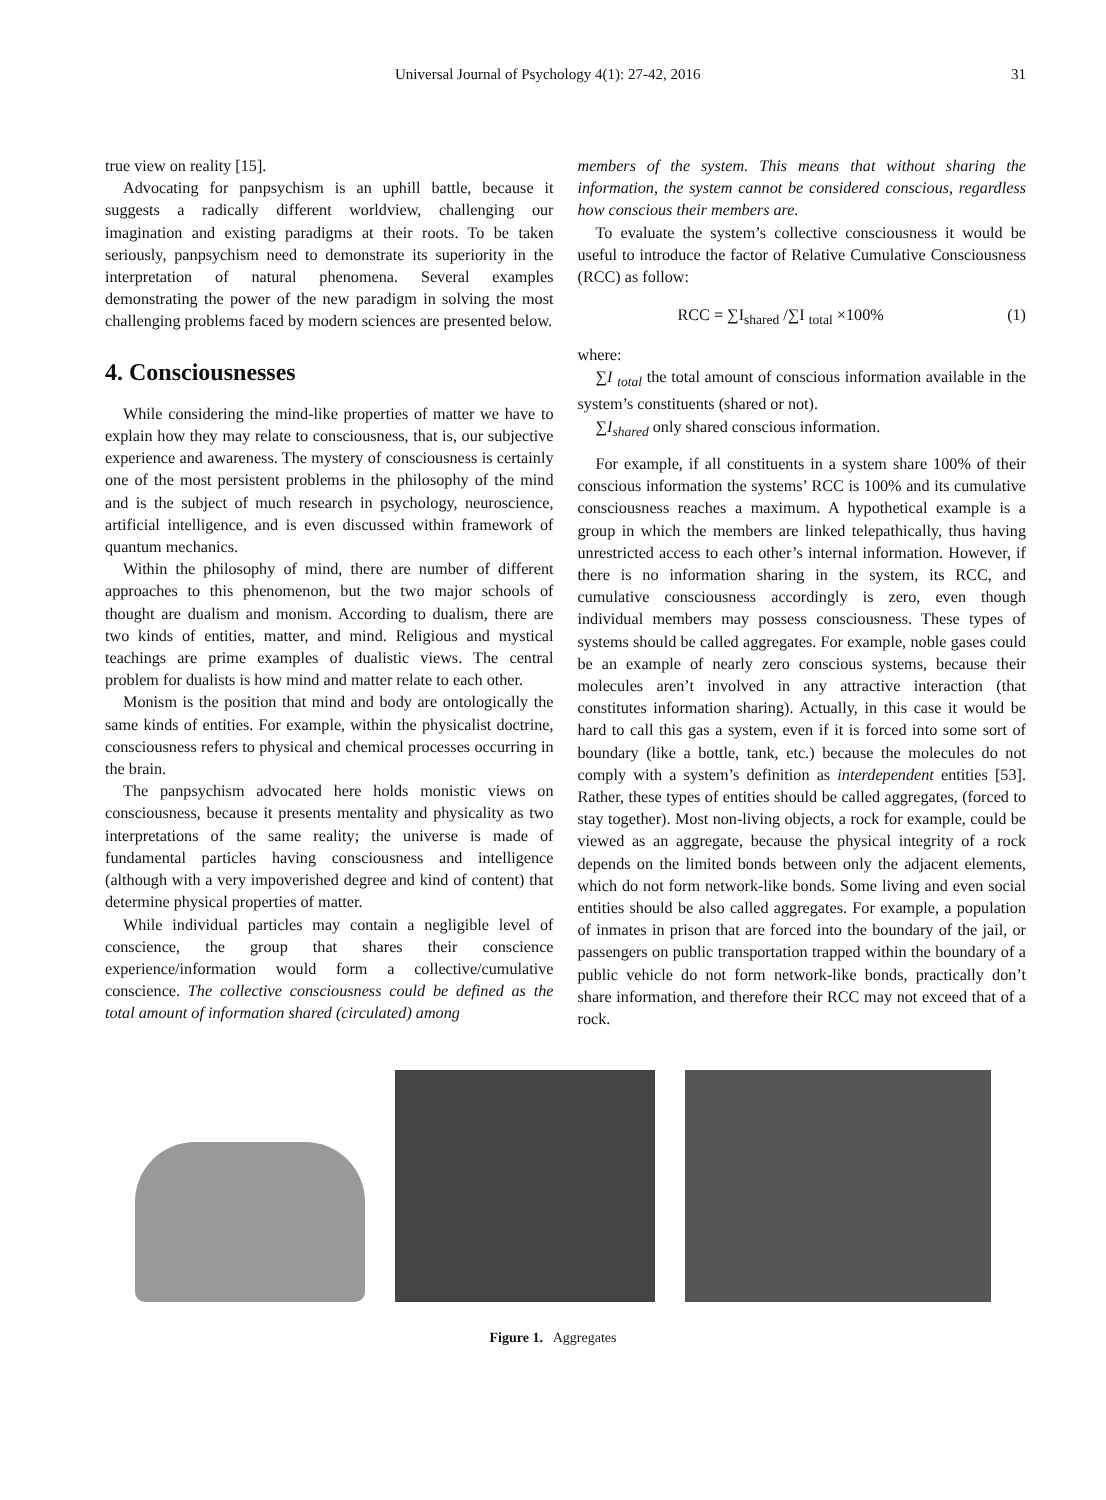Universal Journal of Psychology 4(1): 27-42, 2016 31
true view on reality [15].
Advocating for panpsychism is an uphill battle, because it suggests a radically different worldview, challenging our imagination and existing paradigms at their roots. To be taken seriously, panpsychism need to demonstrate its superiority in the interpretation of natural phenomena. Several examples demonstrating the power of the new paradigm in solving the most challenging problems faced by modern sciences are presented below.
4. Consciousnesses
While considering the mind-like properties of matter we have to explain how they may relate to consciousness, that is, our subjective experience and awareness. The mystery of consciousness is certainly one of the most persistent problems in the philosophy of the mind and is the subject of much research in psychology, neuroscience, artificial intelligence, and is even discussed within framework of quantum mechanics.
Within the philosophy of mind, there are number of different approaches to this phenomenon, but the two major schools of thought are dualism and monism. According to dualism, there are two kinds of entities, matter, and mind. Religious and mystical teachings are prime examples of dualistic views. The central problem for dualists is how mind and matter relate to each other.
Monism is the position that mind and body are ontologically the same kinds of entities. For example, within the physicalist doctrine, consciousness refers to physical and chemical processes occurring in the brain.
The panpsychism advocated here holds monistic views on consciousness, because it presents mentality and physicality as two interpretations of the same reality; the universe is made of fundamental particles having consciousness and intelligence (although with a very impoverished degree and kind of content) that determine physical properties of matter.
While individual particles may contain a negligible level of conscience, the group that shares their conscience experience/information would form a collective/cumulative conscience. The collective consciousness could be defined as the total amount of information shared (circulated) among
members of the system. This means that without sharing the information, the system cannot be considered conscious, regardless how conscious their members are.
To evaluate the system’s collective consciousness it would be useful to introduce the factor of Relative Cumulative Consciousness (RCC) as follow:
RCC = ∑I<sub>shared</sub> /∑I <sub>total</sub> ×100% (1)
where:
∑I <sub>total</sub> the total amount of conscious information available in the system’s constituents (shared or not).
∑I<sub>shared</sub> only shared conscious information.
For example, if all constituents in a system share 100% of their conscious information the systems’ RCC is 100% and its cumulative consciousness reaches a maximum. A hypothetical example is a group in which the members are linked telepathically, thus having unrestricted access to each other’s internal information. However, if there is no information sharing in the system, its RCC, and cumulative consciousness accordingly is zero, even though individual members may possess consciousness. These types of systems should be called aggregates. For example, noble gases could be an example of nearly zero conscious systems, because their molecules aren’t involved in any attractive interaction (that constitutes information sharing). Actually, in this case it would be hard to call this gas a system, even if it is forced into some sort of boundary (like a bottle, tank, etc.) because the molecules do not comply with a system’s definition as interdependent entities [53]. Rather, these types of entities should be called aggregates, (forced to stay together). Most non-living objects, a rock for example, could be viewed as an aggregate, because the physical integrity of a rock depends on the limited bonds between only the adjacent elements, which do not form network-like bonds. Some living and even social entities should be also called aggregates. For example, a population of inmates in prison that are forced into the boundary of the jail, or passengers on public transportation trapped within the boundary of a public vehicle do not form network-like bonds, practically don’t share information, and therefore their RCC may not exceed that of a rock.
Figure 1. Aggregates